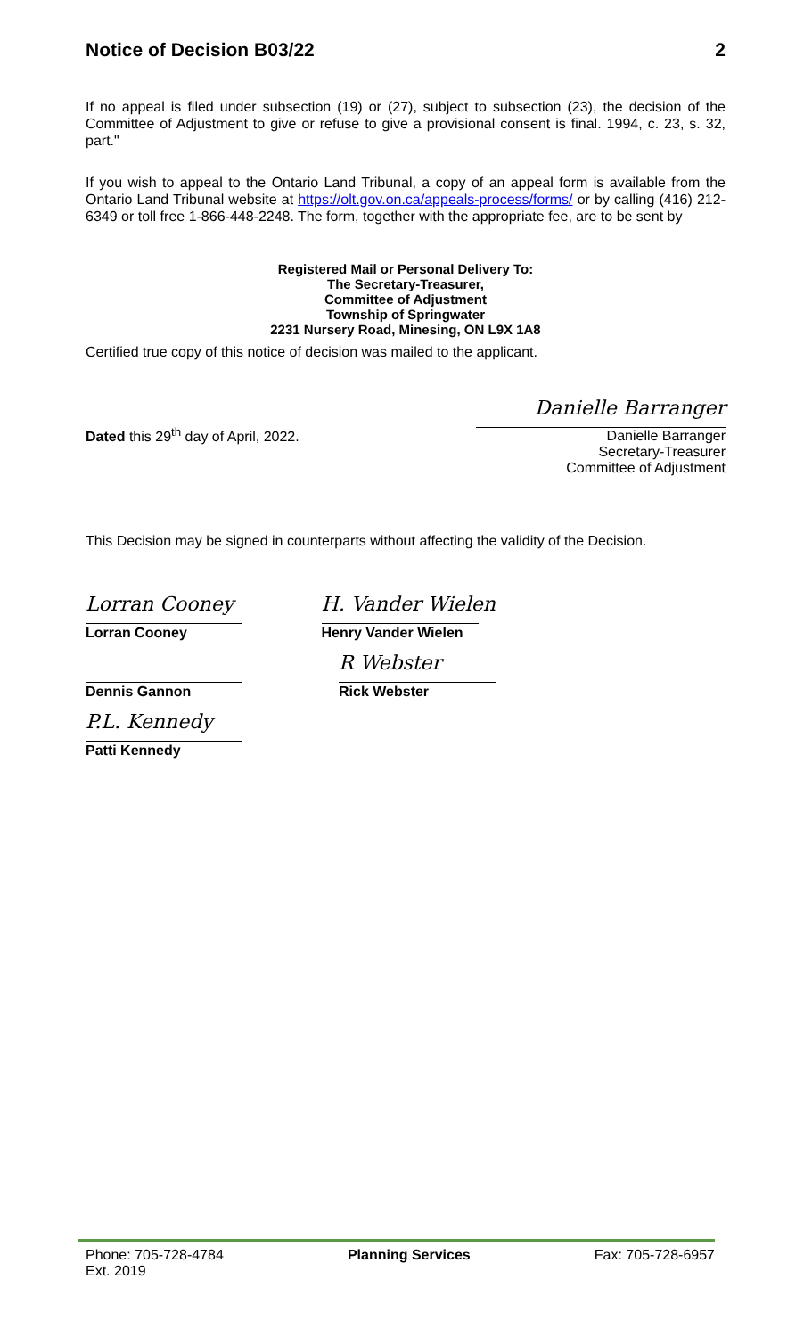Notice of Decision B03/22 2
If no appeal is filed under subsection (19) or (27), subject to subsection (23), the decision of the Committee of Adjustment to give or refuse to give a provisional consent is final. 1994, c. 23, s. 32, part."
If you wish to appeal to the Ontario Land Tribunal, a copy of an appeal form is available from the Ontario Land Tribunal website at https://olt.gov.on.ca/appeals-process/forms/ or by calling (416) 212-6349 or toll free 1-866-448-2248. The form, together with the appropriate fee, are to be sent by
Registered Mail or Personal Delivery To:
The Secretary-Treasurer,
Committee of Adjustment
Township of Springwater
2231 Nursery Road, Minesing, ON L9X 1A8
Certified true copy of this notice of decision was mailed to the applicant.
Dated this 29<sup>th</sup> day of April, 2022.
Danielle Barranger
Danielle Barranger
Secretary-Treasurer
Committee of Adjustment
This Decision may be signed in counterparts without affecting the validity of the Decision.
Lorran Cooney
Lorran Cooney
H. Vander Wielen
Henry Vander Wielen
Dennis Gannon
R Webster
Rick Webster
P.L. Kennedy
Patti Kennedy
Phone: 705-728-4784
Ext. 2019
Planning Services Fax: 705-728-6957